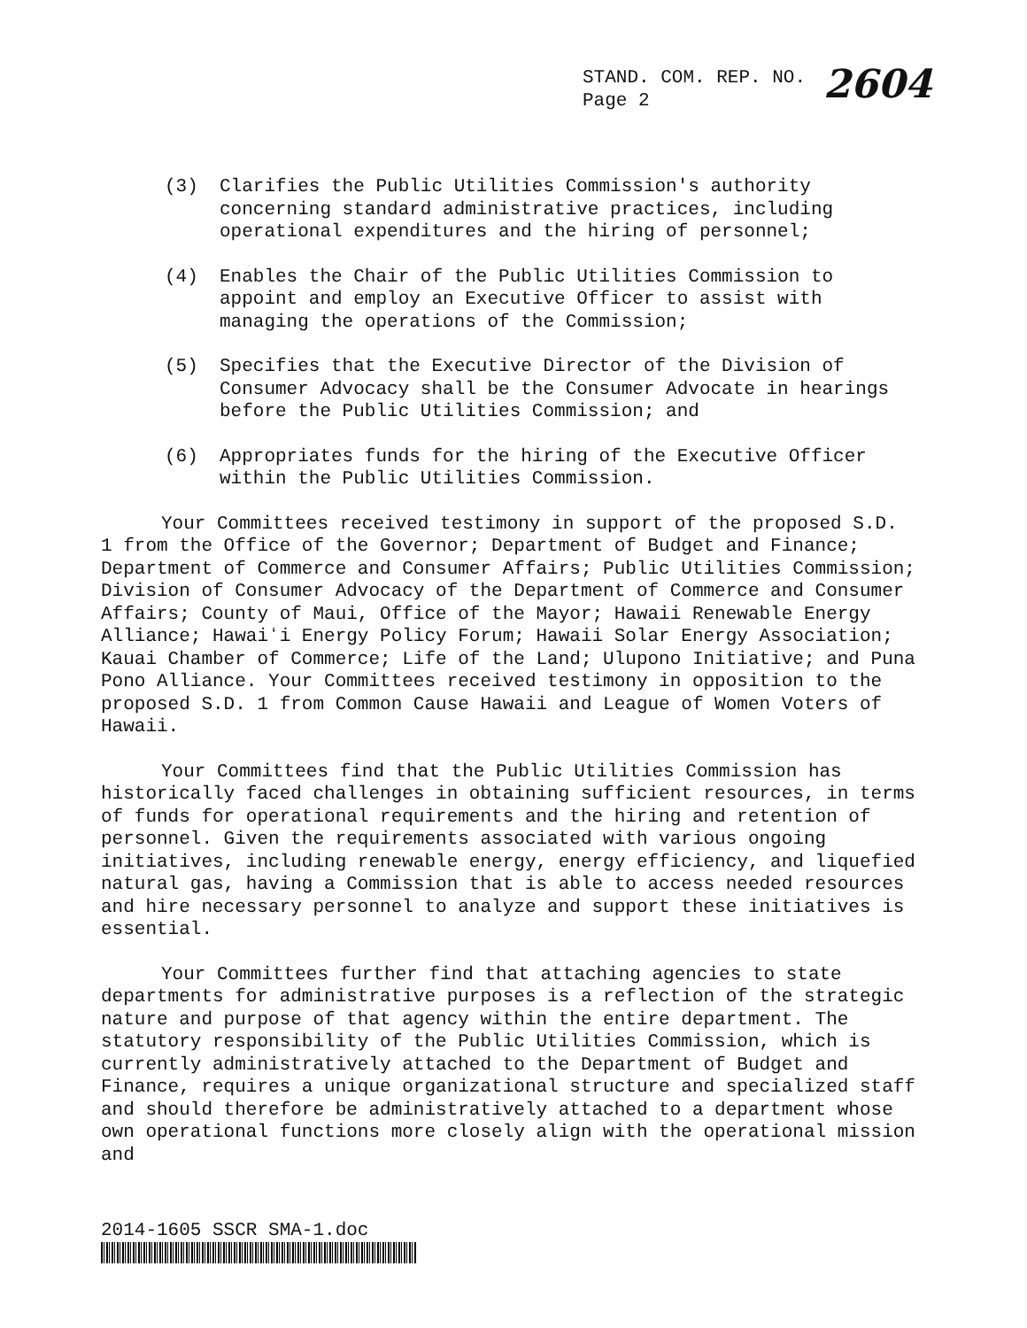STAND. COM. REP. NO.
Page 2
2604
(3) Clarifies the Public Utilities Commission's authority concerning standard administrative practices, including operational expenditures and the hiring of personnel;
(4) Enables the Chair of the Public Utilities Commission to appoint and employ an Executive Officer to assist with managing the operations of the Commission;
(5) Specifies that the Executive Director of the Division of Consumer Advocacy shall be the Consumer Advocate in hearings before the Public Utilities Commission; and
(6) Appropriates funds for the hiring of the Executive Officer within the Public Utilities Commission.
Your Committees received testimony in support of the proposed S.D. 1 from the Office of the Governor; Department of Budget and Finance; Department of Commerce and Consumer Affairs; Public Utilities Commission; Division of Consumer Advocacy of the Department of Commerce and Consumer Affairs; County of Maui, Office of the Mayor; Hawaii Renewable Energy Alliance; Hawaiʻi Energy Policy Forum; Hawaii Solar Energy Association; Kauai Chamber of Commerce; Life of the Land; Ulupono Initiative; and Puna Pono Alliance. Your Committees received testimony in opposition to the proposed S.D. 1 from Common Cause Hawaii and League of Women Voters of Hawaii.
Your Committees find that the Public Utilities Commission has historically faced challenges in obtaining sufficient resources, in terms of funds for operational requirements and the hiring and retention of personnel. Given the requirements associated with various ongoing initiatives, including renewable energy, energy efficiency, and liquefied natural gas, having a Commission that is able to access needed resources and hire necessary personnel to analyze and support these initiatives is essential.
Your Committees further find that attaching agencies to state departments for administrative purposes is a reflection of the strategic nature and purpose of that agency within the entire department. The statutory responsibility of the Public Utilities Commission, which is currently administratively attached to the Department of Budget and Finance, requires a unique organizational structure and specialized staff and should therefore be administratively attached to a department whose own operational functions more closely align with the operational mission and
2014-1605 SSCR SMA-1.doc